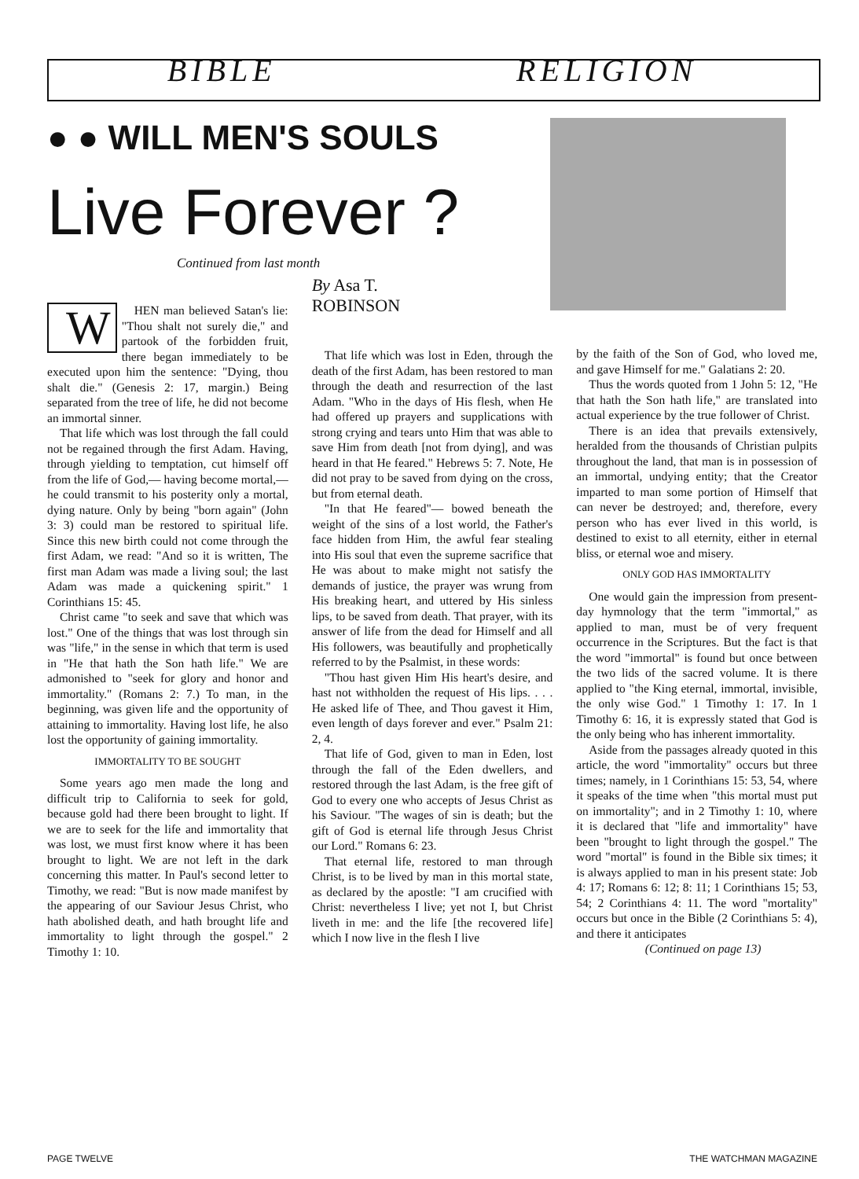BIBLE RELIGION
● ● WILL MEN'S SOULS
Live Forever ?
Continued from last month
WHEN man believed Satan's lie: "Thou shalt not surely die," and partook of the forbidden fruit, there began immediately to be executed upon him the sentence: "Dying, thou shalt die." (Genesis 2: 17, margin.) Being separated from the tree of life, he did not become an immortal sinner.
That life which was lost through the fall could not be regained through the first Adam. Having, through yielding to temptation, cut himself off from the life of God,— having become mortal,— he could transmit to his posterity only a mortal, dying nature. Only by being "born again" (John 3: 3) could man be restored to spiritual life. Since this new birth could not come through the first Adam, we read: "And so it is written, The first man Adam was made a living soul; the last Adam was made a quickening spirit." 1 Corinthians 15: 45.
Christ came "to seek and save that which was lost." One of the things that was lost through sin was "life," in the sense in which that term is used in "He that hath the Son hath life." We are admonished to "seek for glory and honor and immortality." (Romans 2: 7.) To man, in the beginning, was given life and the opportunity of attaining to immortality. Having lost life, he also lost the opportunity of gaining immortality.
IMMORTALITY TO BE SOUGHT
Some years ago men made the long and difficult trip to California to seek for gold, because gold had there been brought to light. If we are to seek for the life and immortality that was lost, we must first know where it has been brought to light. We are not left in the dark concerning this matter. In Paul's second letter to Timothy, we read: "But is now made manifest by the appearing of our Saviour Jesus Christ, who hath abolished death, and hath brought life and immortality to light through the gospel." 2 Timothy 1: 10.
By Asa T.
ROBINSON
That life which was lost in Eden, through the death of the first Adam, has been restored to man through the death and resurrection of the last Adam. "Who in the days of His flesh, when He had offered up prayers and supplications with strong crying and tears unto Him that was able to save Him from death [not from dying], and was heard in that He feared." Hebrews 5: 7. Note, He did not pray to be saved from dying on the cross, but from eternal death.
"In that He feared"— bowed beneath the weight of the sins of a lost world, the Father's face hidden from Him, the awful fear stealing into His soul that even the supreme sacrifice that He was about to make might not satisfy the demands of justice, the prayer was wrung from His breaking heart, and uttered by His sinless lips, to be saved from death. That prayer, with its answer of life from the dead for Himself and all His followers, was beautifully and prophetically referred to by the Psalmist, in these words:
"Thou hast given Him His heart's desire, and hast not withholden the request of His lips. . . . He asked life of Thee, and Thou gavest it Him, even length of days forever and ever." Psalm 21: 2, 4.
That life of God, given to man in Eden, lost through the fall of the Eden dwellers, and restored through the last Adam, is the free gift of God to every one who accepts of Jesus Christ as his Saviour. "The wages of sin is death; but the gift of God is eternal life through Jesus Christ our Lord." Romans 6: 23.
That eternal life, restored to man through Christ, is to be lived by man in this mortal state, as declared by the apostle: "I am crucified with Christ: nevertheless I live; yet not I, but Christ liveth in me: and the life [the recovered life] which I now live in the flesh I live
by the faith of the Son of God, who loved me, and gave Himself for me." Galatians 2: 20.
Thus the words quoted from 1 John 5: 12, "He that hath the Son hath life," are translated into actual experience by the true follower of Christ.
There is an idea that prevails extensively, heralded from the thousands of Christian pulpits throughout the land, that man is in possession of an immortal, undying entity; that the Creator imparted to man some portion of Himself that can never be destroyed; and, therefore, every person who has ever lived in this world, is destined to exist to all eternity, either in eternal bliss, or eternal woe and misery.
ONLY GOD HAS IMMORTALITY
One would gain the impression from present-day hymnology that the term "immortal," as applied to man, must be of very frequent occurrence in the Scriptures. But the fact is that the word "immortal" is found but once between the two lids of the sacred volume. It is there applied to "the King eternal, immortal, invisible, the only wise God." 1 Timothy 1: 17. In 1 Timothy 6: 16, it is expressly stated that God is the only being who has inherent immortality.
Aside from the passages already quoted in this article, the word "immortality" occurs but three times; namely, in 1 Corinthians 15: 53, 54, where it speaks of the time when "this mortal must put on immortality"; and in 2 Timothy 1: 10, where it is declared that "life and immortality" have been "brought to light through the gospel." The word "mortal" is found in the Bible six times; it is always applied to man in his present state: Job 4: 17; Romans 6: 12; 8: 11; 1 Corinthians 15; 53, 54; 2 Corinthians 4: 11. The word "mortality" occurs but once in the Bible (2 Corinthians 5: 4), and there it anticipates
(Continued on page 13)
PAGE TWELVE THE WATCHMAN MAGAZINE